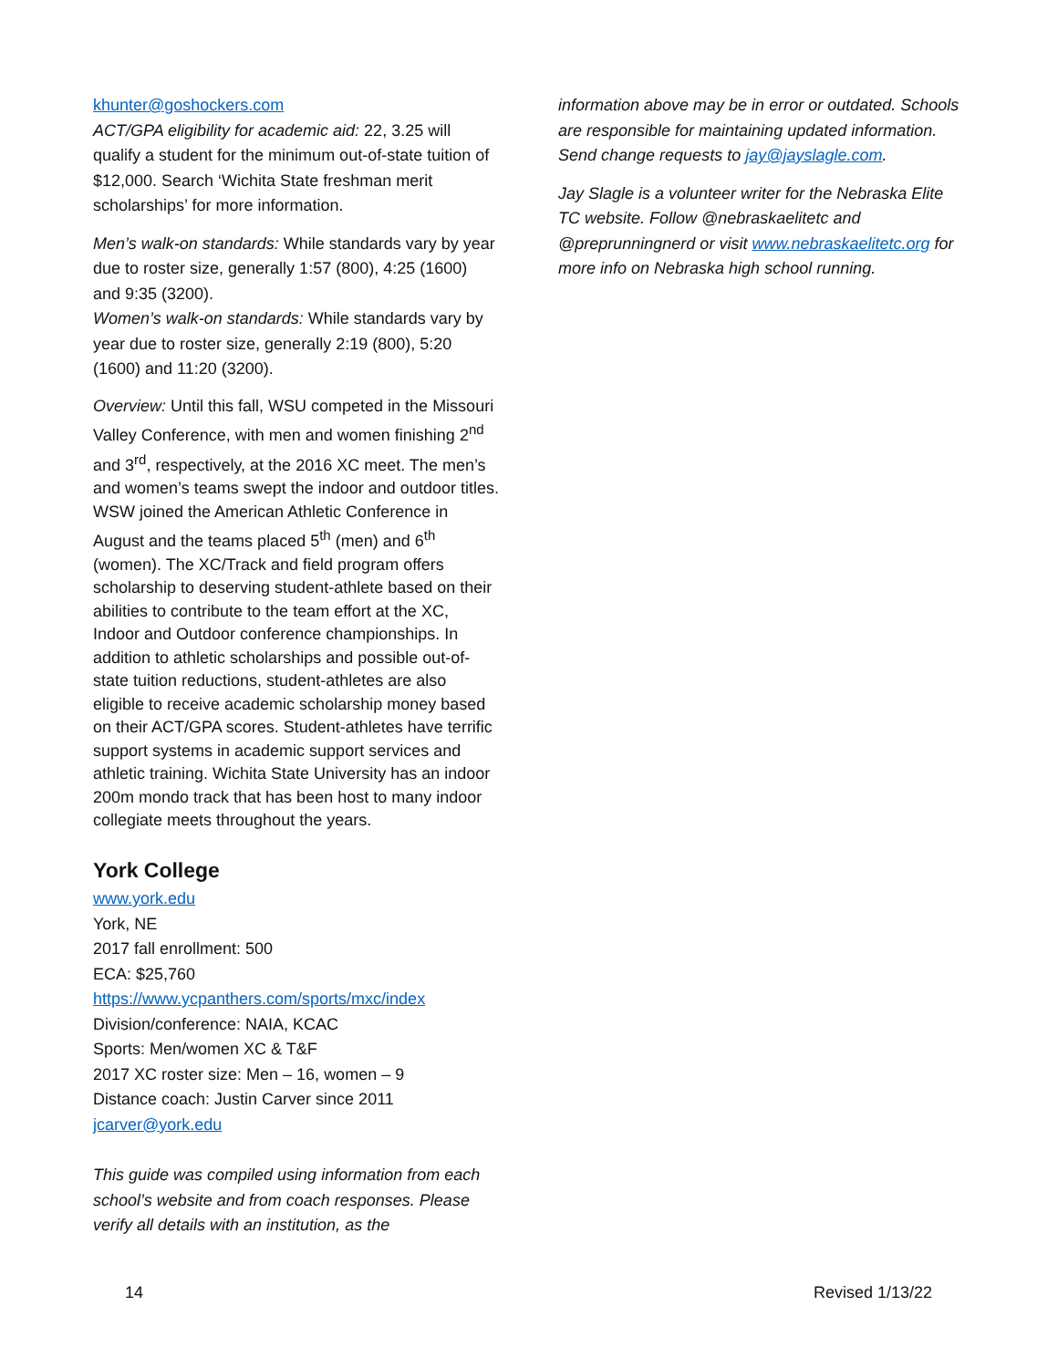khunter@goshockers.com
ACT/GPA eligibility for academic aid: 22, 3.25 will qualify a student for the minimum out-of-state tuition of $12,000. Search ‘Wichita State freshman merit scholarships’ for more information.
Men’s walk-on standards: While standards vary by year due to roster size, generally 1:57 (800), 4:25 (1600) and 9:35 (3200).
Women’s walk-on standards: While standards vary by year due to roster size, generally 2:19 (800), 5:20 (1600) and 11:20 (3200).
Overview: Until this fall, WSU competed in the Missouri Valley Conference, with men and women finishing 2<sup>nd</sup> and 3<sup>rd</sup>, respectively, at the 2016 XC meet. The men’s and women’s teams swept the indoor and outdoor titles. WSW joined the American Athletic Conference in August and the teams placed 5<sup>th</sup> (men) and 6<sup>th</sup> (women). The XC/Track and field program offers scholarship to deserving student-athlete based on their abilities to contribute to the team effort at the XC, Indoor and Outdoor conference championships. In addition to athletic scholarships and possible out-of-state tuition reductions, student-athletes are also eligible to receive academic scholarship money based on their ACT/GPA scores. Student-athletes have terrific support systems in academic support services and athletic training. Wichita State University has an indoor 200m mondo track that has been host to many indoor collegiate meets throughout the years.
York College
www.york.edu
York, NE
2017 fall enrollment: 500
ECA: $25,760
https://www.ycpanthers.com/sports/mxc/index
Division/conference: NAIA, KCAC
Sports: Men/women XC & T&F
2017 XC roster size: Men – 16, women – 9
Distance coach: Justin Carver since 2011
jcarver@york.edu
This guide was compiled using information from each school’s website and from coach responses. Please verify all details with an institution, as the
information above may be in error or outdated. Schools are responsible for maintaining updated information. Send change requests to jay@jayslagle.com.
Jay Slagle is a volunteer writer for the Nebraska Elite TC website. Follow @nebraskaelitetc and @preprunningnerd or visit www.nebraskaelitetc.org for more info on Nebraska high school running.
14 Revised 1/13/22